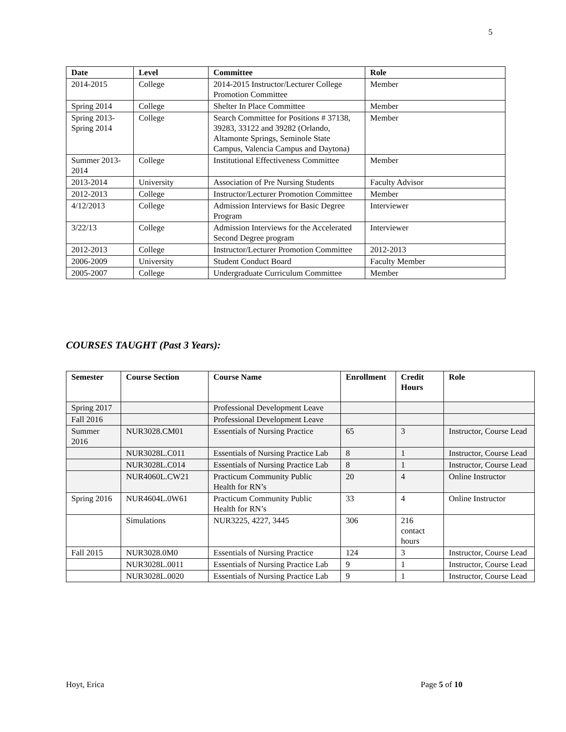5
| Date | Level | Committee | Role |
| --- | --- | --- | --- |
| 2014-2015 | College | 2014-2015 Instructor/Lecturer College Promotion Committee | Member |
| Spring 2014 | College | Shelter In Place Committee | Member |
| Spring 2013-Spring 2014 | College | Search Committee for Positions # 37138, 39283, 33122 and 39282 (Orlando, Altamonte Springs, Seminole State Campus, Valencia Campus and Daytona) | Member |
| Summer 2013-2014 | College | Institutional Effectiveness Committee | Member |
| 2013-2014 | University | Association of Pre Nursing Students | Faculty Advisor |
| 2012-2013 | College | Instructor/Lecturer Promotion Committee | Member |
| 4/12/2013 | College | Admission Interviews for Basic Degree Program | Interviewer |
| 3/22/13 | College | Admission Interviews for the Accelerated Second Degree program | Interviewer |
| 2012-2013 | College | Instructor/Lecturer Promotion Committee | 2012-2013 |
| 2006-2009 | University | Student Conduct Board | Faculty Member |
| 2005-2007 | College | Undergraduate Curriculum Committee | Member |
COURSES TAUGHT (Past 3 Years):
| Semester | Course Section | Course Name | Enrollment | Credit Hours | Role |
| --- | --- | --- | --- | --- | --- |
| Spring 2017 | | Professional Development Leave | | | |
| Fall 2016 | | Professional Development Leave | | | |
| Summer 2016 | NUR3028.CM01 | Essentials of Nursing Practice | 65 | 3 | Instructor, Course Lead |
| | NUR3028L.C011 | Essentials of Nursing Practice Lab | 8 | 1 | Instructor, Course Lead |
| | NUR3028L.C014 | Essentials of Nursing Practice Lab | 8 | 1 | Instructor, Course Lead |
| | NUR4060L.CW21 | Practicum Community Public Health for RN’s | 20 | 4 | Online Instructor |
| Spring 2016 | NUR4604L.0W61 | Practicum Community Public Health for RN’s | 33 | 4 | Online Instructor |
| | Simulations | NUR3225, 4227, 3445 | 306 | 216 contact hours | |
| Fall 2015 | NUR3028.0M0 | Essentials of Nursing Practice | 124 | 3 | Instructor, Course Lead |
| | NUR3028L.0011 | Essentials of Nursing Practice Lab | 9 | 1 | Instructor, Course Lead |
| | NUR3028L.0020 | Essentials of Nursing Practice Lab | 9 | 1 | Instructor, Course Lead |
Hoyt, Erica Page 5 of 10